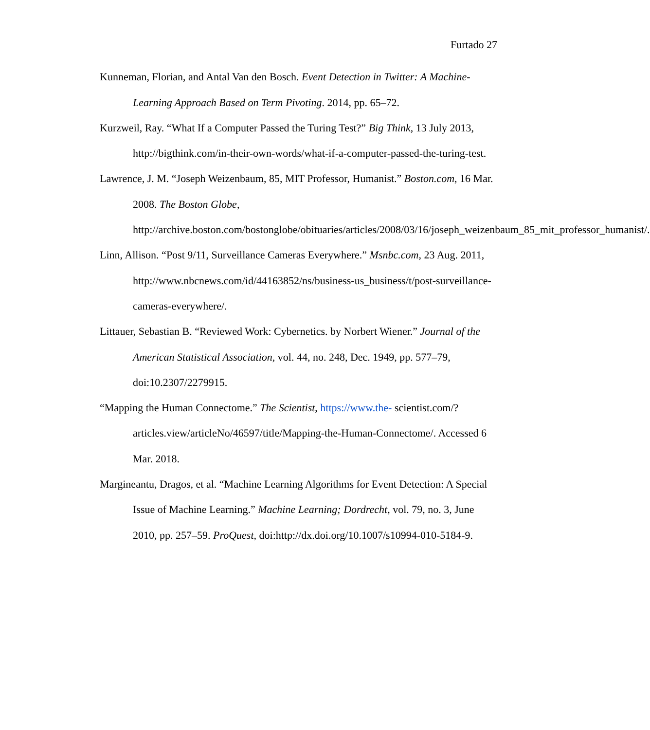Furtado 27
Kunneman, Florian, and Antal Van den Bosch. Event Detection in Twitter: A Machine-Learning Approach Based on Term Pivoting. 2014, pp. 65–72.
Kurzweil, Ray. “What If a Computer Passed the Turing Test?” Big Think, 13 July 2013, http://bigthink.com/in-their-own-words/what-if-a-computer-passed-the-turing-test.
Lawrence, J. M. “Joseph Weizenbaum, 85, MIT Professor, Humanist.” Boston.com, 16 Mar. 2008. The Boston Globe, http://archive.boston.com/bostonglobe/obituaries/articles/2008/03/16/joseph_weizenbaum_85_mit_professor_humanist/.
Linn, Allison. “Post 9/11, Surveillance Cameras Everywhere.” Msnbc.com, 23 Aug. 2011, http://www.nbcnews.com/id/44163852/ns/business-us_business/t/post-surveillance-cameras-everywhere/.
Littauer, Sebastian B. “Reviewed Work: Cybernetics. by Norbert Wiener.” Journal of the American Statistical Association, vol. 44, no. 248, Dec. 1949, pp. 577–79, doi:10.2307/2279915.
“Mapping the Human Connectome.” The Scientist, https://www.the- scientist.com/?articles.view/articleNo/46597/title/Mapping-the-Human-Connectome/. Accessed 6 Mar. 2018.
Margineantu, Dragos, et al. “Machine Learning Algorithms for Event Detection: A Special Issue of Machine Learning.” Machine Learning; Dordrecht, vol. 79, no. 3, June 2010, pp. 257–59. ProQuest, doi:http://dx.doi.org/10.1007/s10994-010-5184-9.